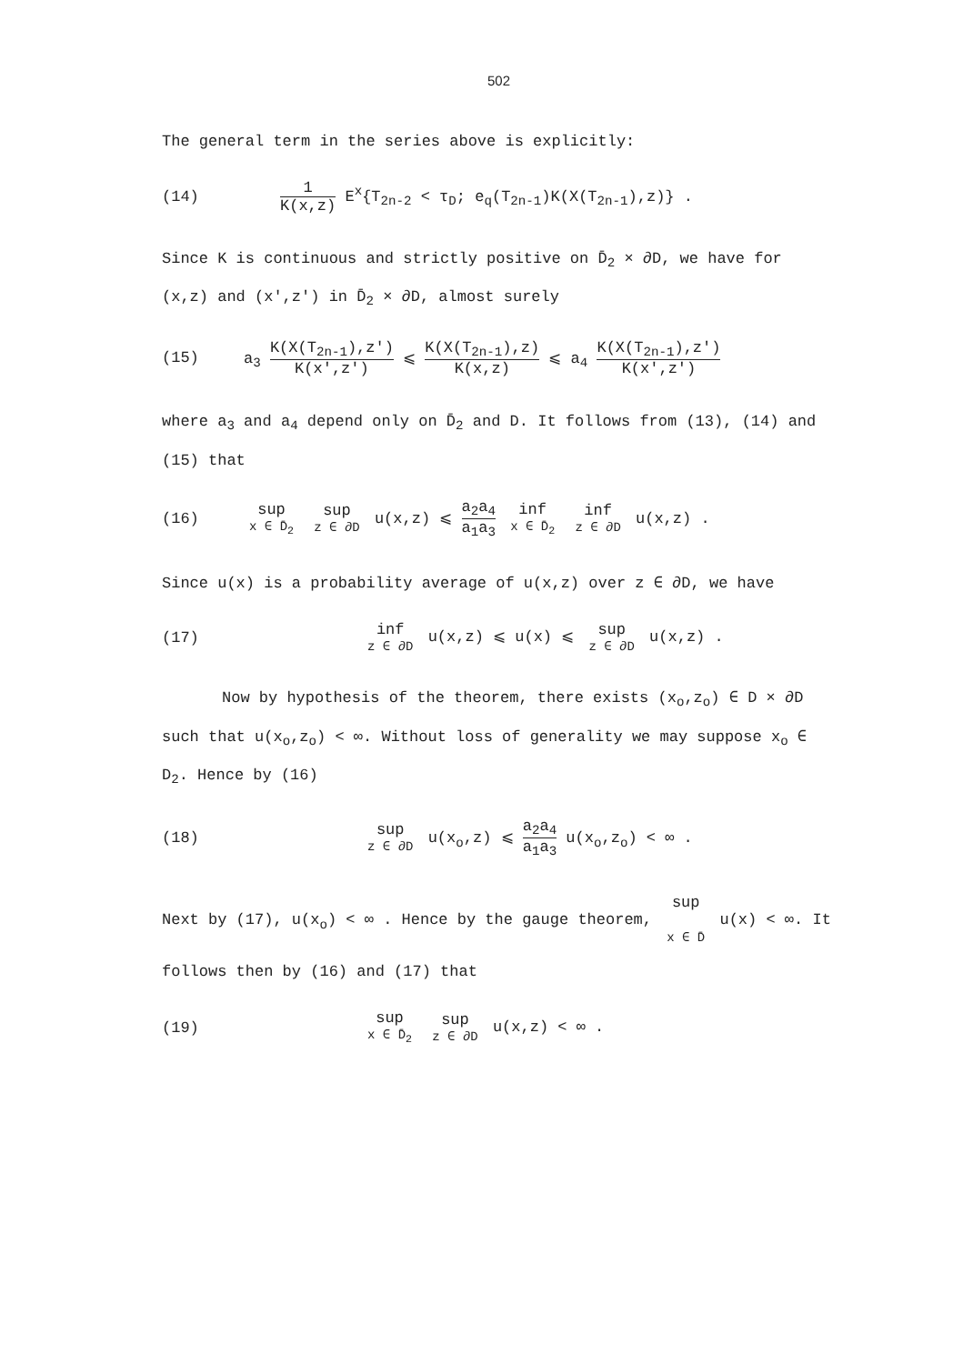502
The general term in the series above is explicitly:
(14) 1 K(x,z) E<sup>x</sup>{T<sub>2n-2</sub> < τ<sub>D</sub>; e<sub>q</sub>(T<sub>2n-1</sub>)K(X(T<sub>2n-1</sub>),z)} .
Since K is continuous and strictly positive on D̄<sub>2</sub> × ∂D, we have for (x,z) and (x',z') in D̄<sub>2</sub> × ∂D, almost surely
(15) a<sub>3</sub> K(X(T<sub>2n-1</sub>),z') K(x',z') ⩽ K(X(T<sub>2n-1</sub>),z) K(x,z) ⩽ a<sub>4</sub> K(X(T<sub>2n-1</sub>),z') K(x',z')
where a<sub>3</sub> and a<sub>4</sub> depend only on D̄<sub>2</sub> and D. It follows from (13), (14) and (15) that
(16) sup x ∈ D̄<sub>2</sub> sup z ∈ ∂D u(x,z) ⩽ a<sub>2</sub>a<sub>4</sub> a<sub>1</sub>a<sub>3</sub> inf x ∈ D̄<sub>2</sub> inf z ∈ ∂D u(x,z) .
Since u(x) is a probability average of u(x,z) over z ∈ ∂D, we have
(17) inf z ∈ ∂D u(x,z) ⩽ u(x) ⩽ sup z ∈ ∂D u(x,z) .
Now by hypothesis of the theorem, there exists (x<sub>o</sub>,z<sub>o</sub>) ∈ D × ∂D such that u(x<sub>o</sub>,z<sub>o</sub>) < ∞. Without loss of generality we may suppose x<sub>o</sub> ∈ D<sub>2</sub>. Hence by (16)
(18) sup z ∈ ∂D u(x<sub>o</sub>,z) ⩽ a<sub>2</sub>a<sub>4</sub> a<sub>1</sub>a<sub>3</sub> u(x<sub>o</sub>,z<sub>o</sub>) < ∞ .
Next by (17), u(x<sub>o</sub>) < ∞ . Hence by the gauge theorem, sup x ∈ D̄ u(x) < ∞. It follows then by (16) and (17) that
(19) sup x ∈ D̄<sub>2</sub> sup z ∈ ∂D u(x,z) < ∞ .